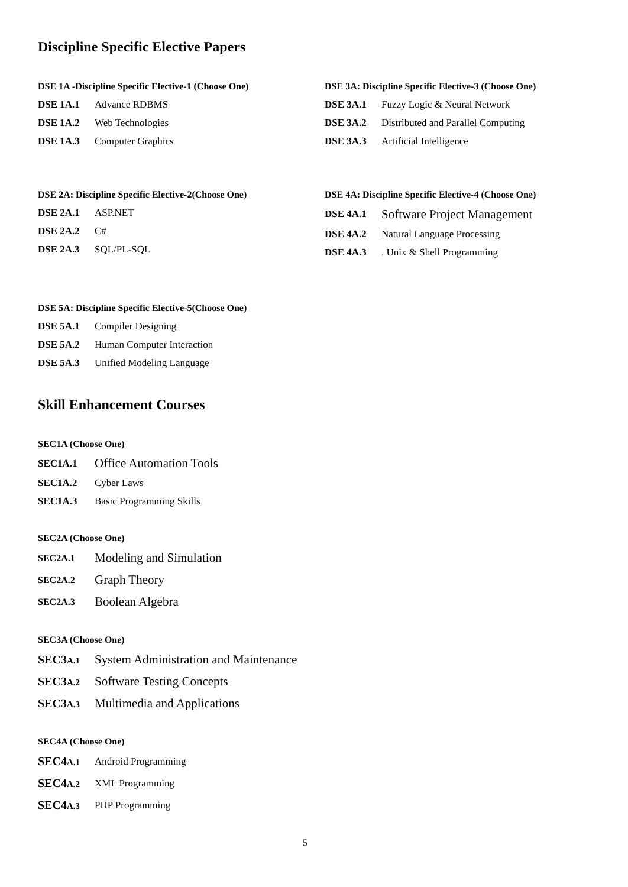Discipline Specific Elective Papers
DSE 1A -Discipline Specific Elective-1 (Choose One)
DSE 1A.1 Advance RDBMS
DSE 1A.2 Web Technologies
DSE 1A.3 Computer Graphics
DSE 3A: Discipline Specific Elective-3 (Choose One)
DSE 3A.1 Fuzzy Logic & Neural Network
DSE 3A.2 Distributed and Parallel Computing
DSE 3A.3 Artificial Intelligence
DSE 2A: Discipline Specific Elective-2(Choose One)
DSE 2A.1 ASP.NET
DSE 2A.2 C#
DSE 2A.3 SQL/PL-SQL
DSE 4A: Discipline Specific Elective-4 (Choose One)
DSE 4A.1 Software Project Management
DSE 4A.2 Natural Language Processing
DSE 4A.3. Unix & Shell Programming
DSE 5A: Discipline Specific Elective-5(Choose One)
DSE 5A.1 Compiler Designing
DSE 5A.2 Human Computer Interaction
DSE 5A.3 Unified Modeling Language
Skill Enhancement Courses
SEC1A (Choose One)
SEC1A.1 Office Automation Tools
SEC1A.2 Cyber Laws
SEC1A.3 Basic Programming Skills
SEC2A (Choose One)
SEC2A.1 Modeling and Simulation
SEC2A.2 Graph Theory
SEC2A.3 Boolean Algebra
SEC3A (Choose One)
SEC3A.1 System Administration and Maintenance
SEC3A.2 Software Testing Concepts
SEC3A.3 Multimedia and Applications
SEC4A (Choose One)
SEC4A.1 Android Programming
SEC4A.2 XML Programming
SEC4A.3 PHP Programming
5